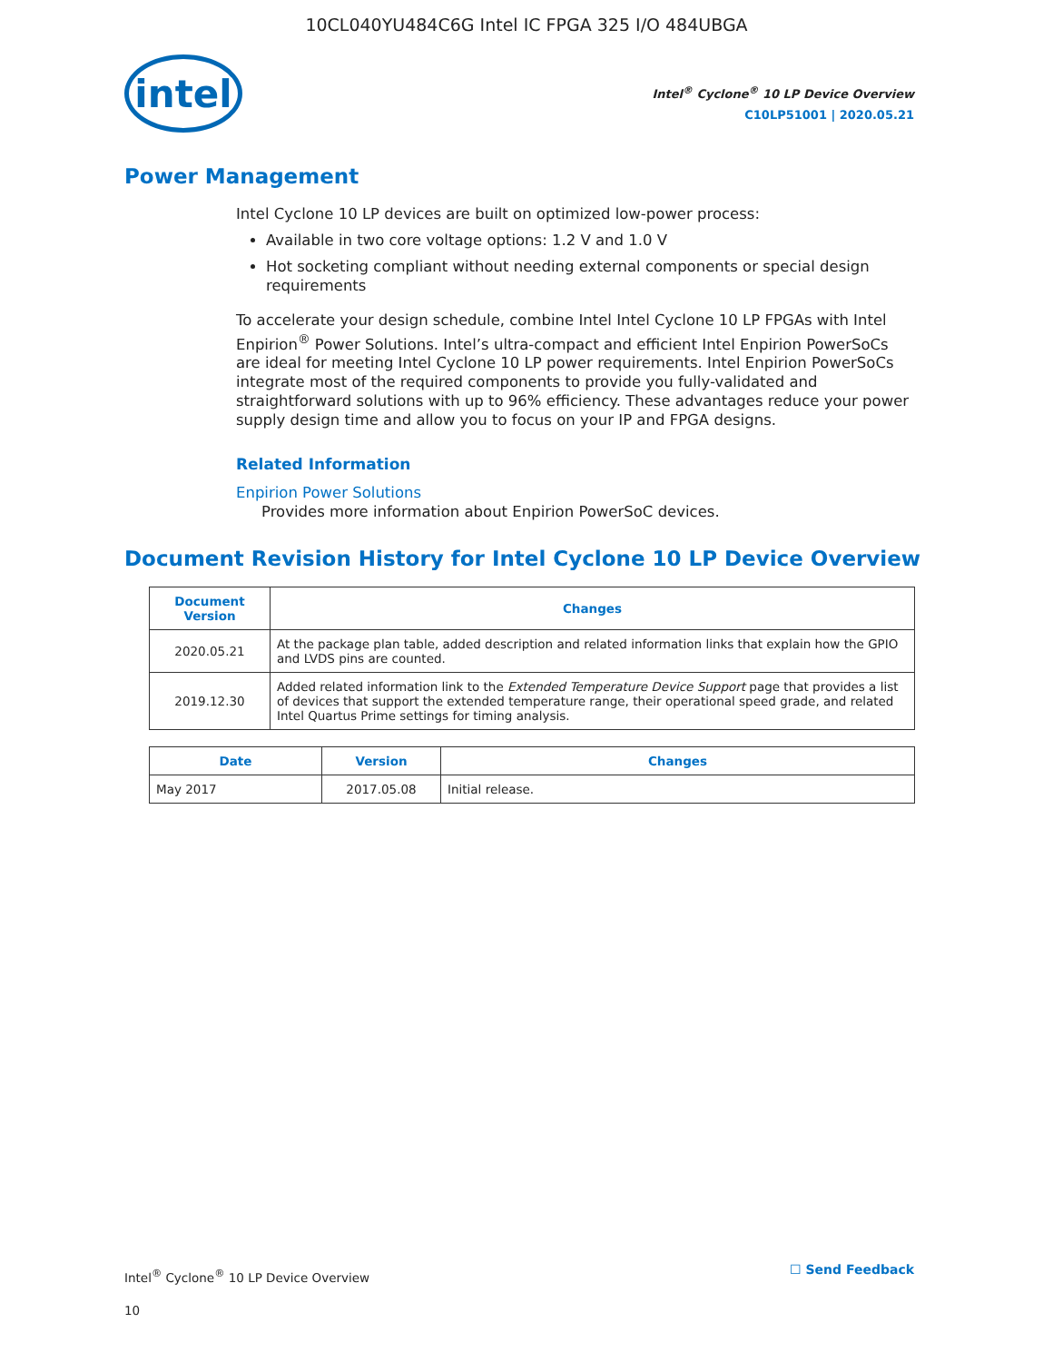10CL040YU484C6G Intel IC FPGA 325 I/O 484UBGA
intel
Intel<sup>®</sup> Cyclone<sup>®</sup> 10 LP Device Overview
C10LP51001 | 2020.05.21
Power Management
Intel Cyclone 10 LP devices are built on optimized low-power process:
Available in two core voltage options: 1.2 V and 1.0 V
Hot socketing compliant without needing external components or special design requirements
To accelerate your design schedule, combine Intel Intel Cyclone 10 LP FPGAs with Intel Enpirion<sup>®</sup> Power Solutions. Intel’s ultra-compact and efficient Intel Enpirion PowerSoCs are ideal for meeting Intel Cyclone 10 LP power requirements. Intel Enpirion PowerSoCs integrate most of the required components to provide you fully-validated and straightforward solutions with up to 96% efficiency. These advantages reduce your power supply design time and allow you to focus on your IP and FPGA designs.
Related Information
Enpirion Power Solutions
Provides more information about Enpirion PowerSoC devices.
Document Revision History for Intel Cyclone 10 LP Device Overview
| Document Version | Changes |
| --- | --- |
| 2020.05.21 | At the package plan table, added description and related information links that explain how the GPIO and LVDS pins are counted. |
| 2019.12.30 | Added related information link to the Extended Temperature Device Support page that provides a list of devices that support the extended temperature range, their operational speed grade, and related Intel Quartus Prime settings for timing analysis. |
| Date | Version | Changes |
| --- | --- | --- |
| May 2017 | 2017.05.08 | Initial release. |
Intel<sup>®</sup> Cyclone<sup>®</sup> 10 LP Device Overview
10
☐ Send Feedback